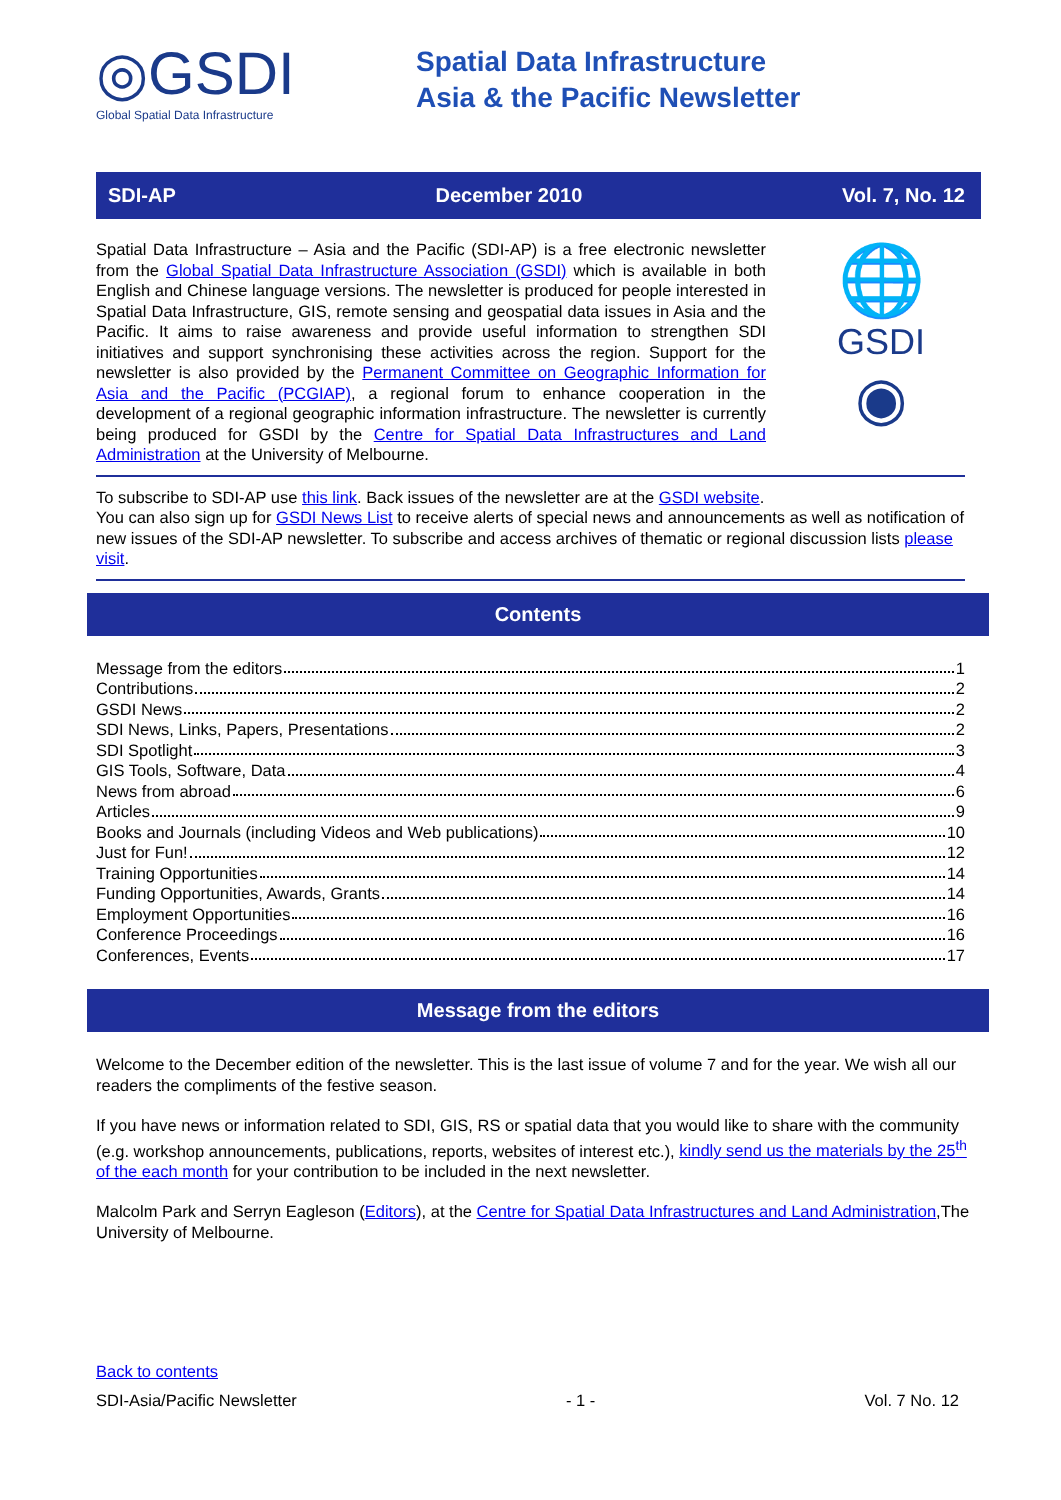◎GSDI
Global Spatial Data Infrastructure
Spatial Data Infrastructure
Asia & the Pacific Newsletter
SDI-AP December 2010 Vol. 7, No. 12
Spatial Data Infrastructure – Asia and the Pacific (SDI-AP) is a free electronic newsletter from the Global Spatial Data Infrastructure Association (GSDI) which is available in both English and Chinese language versions. The newsletter is produced for people interested in Spatial Data Infrastructure, GIS, remote sensing and geospatial data issues in Asia and the Pacific. It aims to raise awareness and provide useful information to strengthen SDI initiatives and support synchronising these activities across the region. Support for the newsletter is also provided by the Permanent Committee on Geographic Information for Asia and the Pacific (PCGIAP), a regional forum to enhance cooperation in the development of a regional geographic information infrastructure. The newsletter is currently being produced for GSDI by the Centre for Spatial Data Infrastructures and Land Administration at the University of Melbourne.
🌐
GSDI
◉
To subscribe to SDI-AP use this link. Back issues of the newsletter are at the GSDI website.
You can also sign up for GSDI News List to receive alerts of special news and announcements as well as notification of new issues of the SDI-AP newsletter. To subscribe and access archives of thematic or regional discussion lists please visit.
Contents
Message from the editors 1
Contributions 2
GSDI News 2
SDI News, Links, Papers, Presentations 2
SDI Spotlight 3
GIS Tools, Software, Data 4
News from abroad 6
Articles 9
Books and Journals (including Videos and Web publications) 10
Just for Fun! 12
Training Opportunities 14
Funding Opportunities, Awards, Grants 14
Employment Opportunities 16
Conference Proceedings 16
Conferences, Events 17
Message from the editors
Welcome to the December edition of the newsletter. This is the last issue of volume 7 and for the year. We wish all our readers the compliments of the festive season.
If you have news or information related to SDI, GIS, RS or spatial data that you would like to share with the community (e.g. workshop announcements, publications, reports, websites of interest etc.), kindly send us the materials by the 25<sup>th</sup> of the each month for your contribution to be included in the next newsletter.
Malcolm Park and Serryn Eagleson (Editors), at the Centre for Spatial Data Infrastructures and Land Administration,The University of Melbourne.
Back to contents
SDI-Asia/Pacific Newsletter - 1 - Vol. 7 No. 12